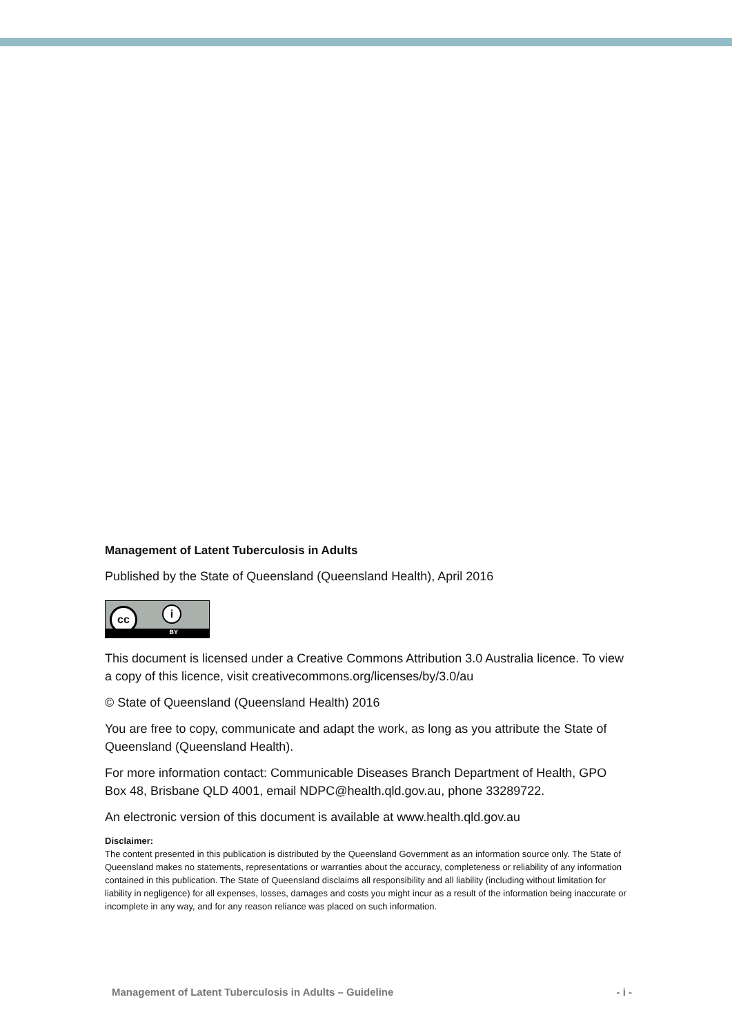Management of Latent Tuberculosis in Adults
Published by the State of Queensland (Queensland Health), April 2016
cc i
BY
This document is licensed under a Creative Commons Attribution 3.0 Australia licence. To view a copy of this licence, visit creativecommons.org/licenses/by/3.0/au
© State of Queensland (Queensland Health) 2016
You are free to copy, communicate and adapt the work, as long as you attribute the State of Queensland (Queensland Health).
For more information contact: Communicable Diseases Branch Department of Health, GPO Box 48, Brisbane QLD 4001, email NDPC@health.qld.gov.au, phone 33289722.
An electronic version of this document is available at www.health.qld.gov.au
Disclaimer:
The content presented in this publication is distributed by the Queensland Government as an information source only. The State of Queensland makes no statements, representations or warranties about the accuracy, completeness or reliability of any information contained in this publication. The State of Queensland disclaims all responsibility and all liability (including without limitation for liability in negligence) for all expenses, losses, damages and costs you might incur as a result of the information being inaccurate or incomplete in any way, and for any reason reliance was placed on such information.
Management of Latent Tuberculosis in Adults – Guideline - i -